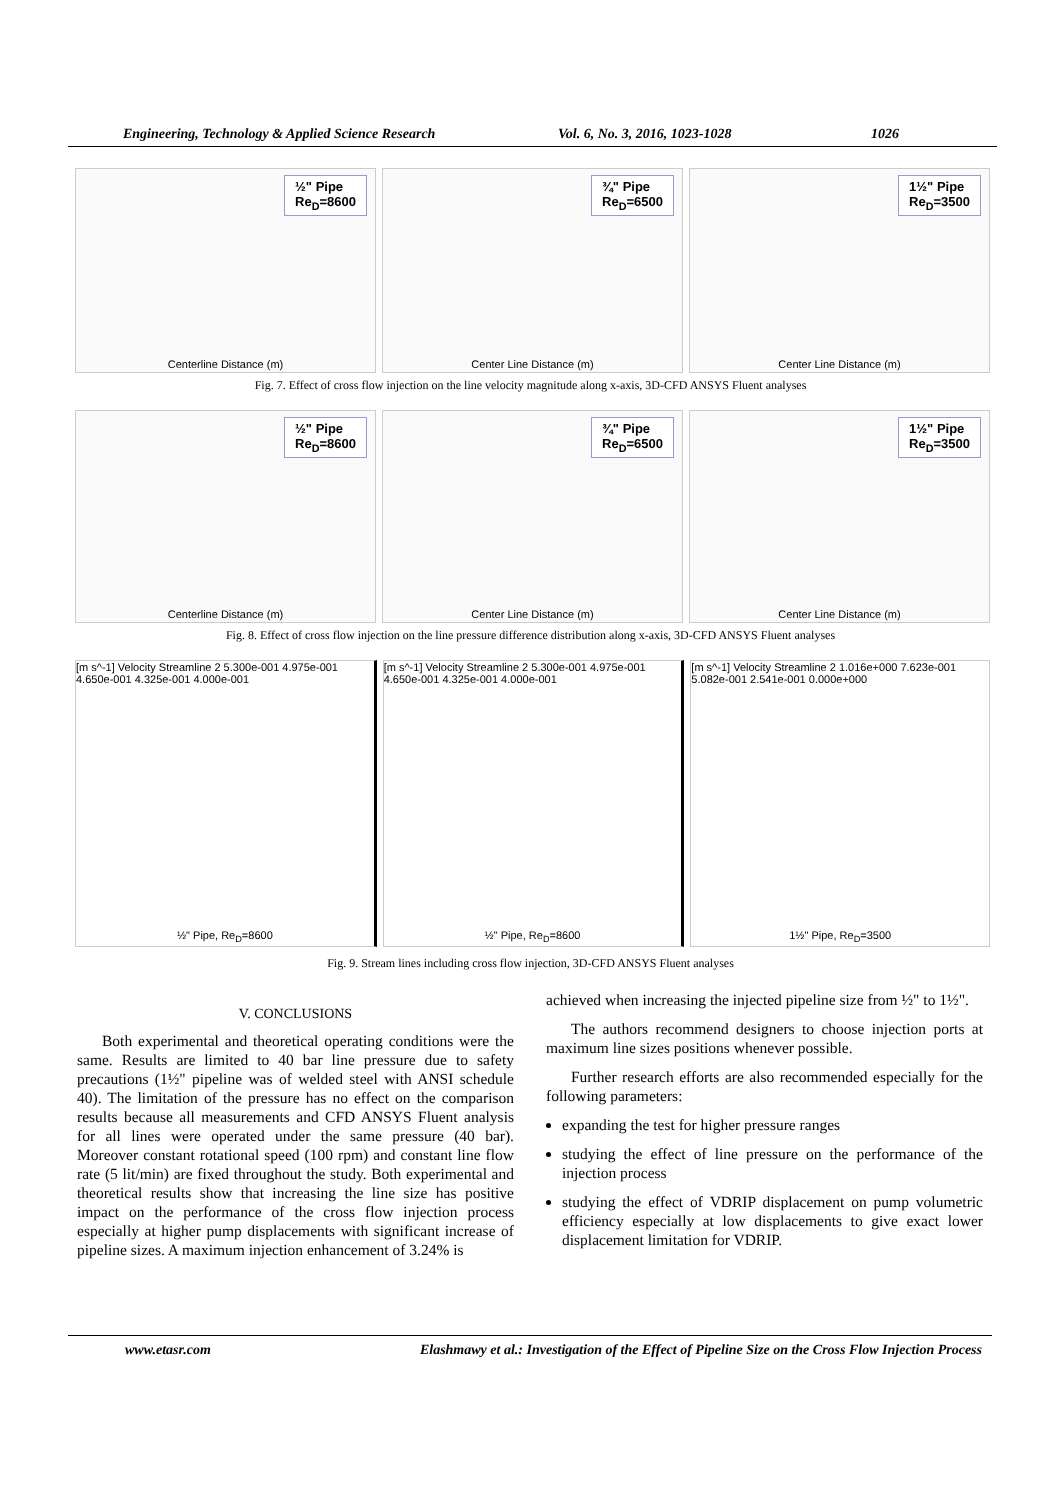Engineering, Technology & Applied Science Research Vol. 6, No. 3, 2016, 1023-1028 1026
½" Pipe
Re<sub>D</sub>=8600
Centerline Distance (m)
¾" Pipe
Re<sub>D</sub>=6500
Center Line Distance (m)
1½" Pipe
Re<sub>D</sub>=3500
Center Line Distance (m)
Fig. 7. Effect of cross flow injection on the line velocity magnitude along x-axis, 3D-CFD ANSYS Fluent analyses
½" Pipe
Re<sub>D</sub>=8600
Centerline Distance (m)
¾" Pipe
Re<sub>D</sub>=6500
Center Line Distance (m)
1½" Pipe
Re<sub>D</sub>=3500
Center Line Distance (m)
Fig. 8. Effect of cross flow injection on the line pressure difference distribution along x-axis, 3D-CFD ANSYS Fluent analyses
[m s^-1] Velocity Streamline 2 5.300e-001 4.975e-001 4.650e-001 4.325e-001 4.000e-001
½" Pipe, Re<sub>D</sub>=8600
[m s^-1] Velocity Streamline 2 5.300e-001 4.975e-001 4.650e-001 4.325e-001 4.000e-001
½" Pipe, Re<sub>D</sub>=8600
[m s^-1] Velocity Streamline 2 1.016e+000 7.623e-001 5.082e-001 2.541e-001 0.000e+000
1½" Pipe, Re<sub>D</sub>=3500
Fig. 9. Stream lines including cross flow injection, 3D-CFD ANSYS Fluent analyses
V. CONCLUSIONS
Both experimental and theoretical operating conditions were the same. Results are limited to 40 bar line pressure due to safety precautions (1½" pipeline was of welded steel with ANSI schedule 40). The limitation of the pressure has no effect on the comparison results because all measurements and CFD ANSYS Fluent analysis for all lines were operated under the same pressure (40 bar). Moreover constant rotational speed (100 rpm) and constant line flow rate (5 lit/min) are fixed throughout the study. Both experimental and theoretical results show that increasing the line size has positive impact on the performance of the cross flow injection process especially at higher pump displacements with significant increase of pipeline sizes. A maximum injection enhancement of 3.24% is
achieved when increasing the injected pipeline size from ½" to 1½".
The authors recommend designers to choose injection ports at maximum line sizes positions whenever possible.
Further research efforts are also recommended especially for the following parameters:
expanding the test for higher pressure ranges
studying the effect of line pressure on the performance of the injection process
studying the effect of VDRIP displacement on pump volumetric efficiency especially at low displacements to give exact lower displacement limitation for VDRIP.
www.etasr.com Elashmawy et al.: Investigation of the Effect of Pipeline Size on the Cross Flow Injection Process